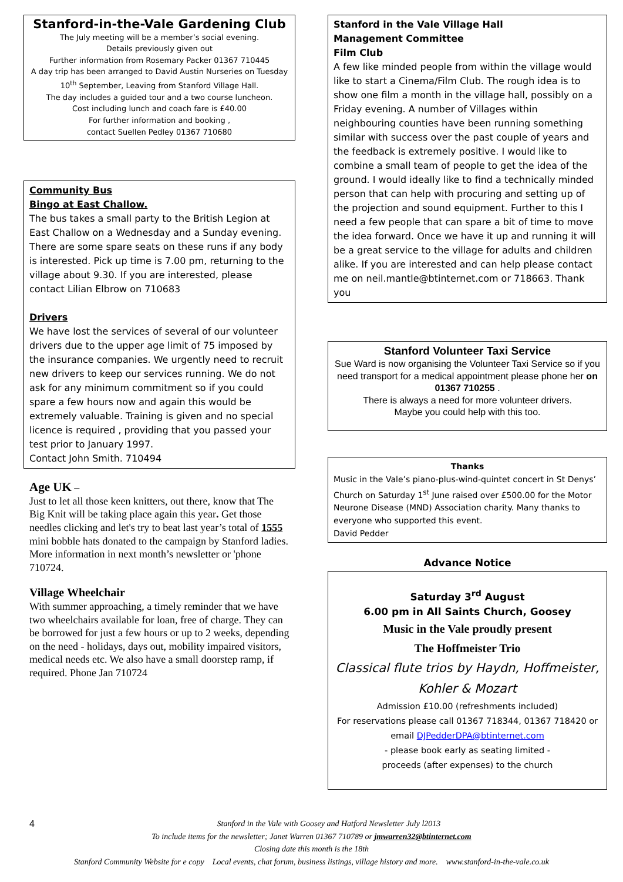Stanford-in-the-Vale Gardening Club
The July meeting will be a member’s social evening.
Details previously given out
Further information from Rosemary Packer 01367 710445
A day trip has been arranged to David Austin Nurseries on Tuesday 10<sup>th</sup> September, Leaving from Stanford Village Hall.
The day includes a guided tour and a two course luncheon.
Cost including lunch and coach fare is £40.00
For further information and booking ,
contact Suellen Pedley 01367 710680
Community Bus
Bingo at East Challow.
The bus takes a small party to the British Legion at East Challow on a Wednesday and a Sunday evening. There are some spare seats on these runs if any body is interested. Pick up time is 7.00 pm, returning to the village about 9.30. If you are interested, please contact Lilian Elbrow on 710683
Drivers
We have lost the services of several of our volunteer drivers due to the upper age limit of 75 imposed by the insurance companies. We urgently need to recruit new drivers to keep our services running. We do not ask for any minimum commitment so if you could spare a few hours now and again this would be extremely valuable. Training is given and no special licence is required , providing that you passed your test prior to January 1997.
Contact John Smith. 710494
Age UK –
Just to let all those keen knitters, out there, know that The Big Knit will be taking place again this year. Get those needles clicking and let's try to beat last year’s total of 1555 mini bobble hats donated to the campaign by Stanford ladies.
More information in next month’s newsletter or 'phone 710724.
Village Wheelchair
With summer approaching, a timely reminder that we have two wheelchairs available for loan, free of charge. They can be borrowed for just a few hours or up to 2 weeks, depending on the need - holidays, days out, mobility impaired visitors, medical needs etc. We also have a small doorstep ramp, if required. Phone Jan 710724
Stanford in the Vale Village Hall
Management Committee
Film Club
A few like minded people from within the village would like to start a Cinema/Film Club. The rough idea is to show one film a month in the village hall, possibly on a Friday evening. A number of Villages within neighbouring counties have been running something similar with success over the past couple of years and the feedback is extremely positive. I would like to combine a small team of people to get the idea of the ground. I would ideally like to find a technically minded person that can help with procuring and setting up of the projection and sound equipment. Further to this I need a few people that can spare a bit of time to move the idea forward. Once we have it up and running it will be a great service to the village for adults and children alike. If you are interested and can help please contact me on neil.mantle@btinternet.com or 718663. Thank you
Stanford Volunteer Taxi Service
Sue Ward is now organising the Volunteer Taxi Service so if you need transport for a medical appointment please phone her on 01367 710255 .
There is always a need for more volunteer drivers.
Maybe you could help with this too.
Thanks
Music in the Vale’s piano-plus-wind-quintet concert in St Denys’ Church on Saturday 1<sup>st</sup> June raised over £500.00 for the Motor Neurone Disease (MND) Association charity. Many thanks to everyone who supported this event.
David Pedder
Advance Notice
Saturday 3<sup>rd</sup> August
6.00 pm in All Saints Church, Goosey
Music in the Vale proudly present
The Hoffmeister Trio
Classical flute trios by Haydn, Hoffmeister, Kohler & Mozart
Admission £10.00 (refreshments included)
For reservations please call 01367 718344, 01367 718420 or email DJPedderDPA@btinternet.com
- please book early as seating limited -
proceeds (after expenses) to the church
4 Stanford in the Vale with Goosey and Hatford Newsletter July l2013
To include items for the newsletter; Janet Warren 01367 710789 or jmwarren32@btinternet.com
Closing date this month is the 18th
Stanford Community Website for e copy Local events, chat forum, business listings, village history and more. www.stanford-in-the-vale.co.uk